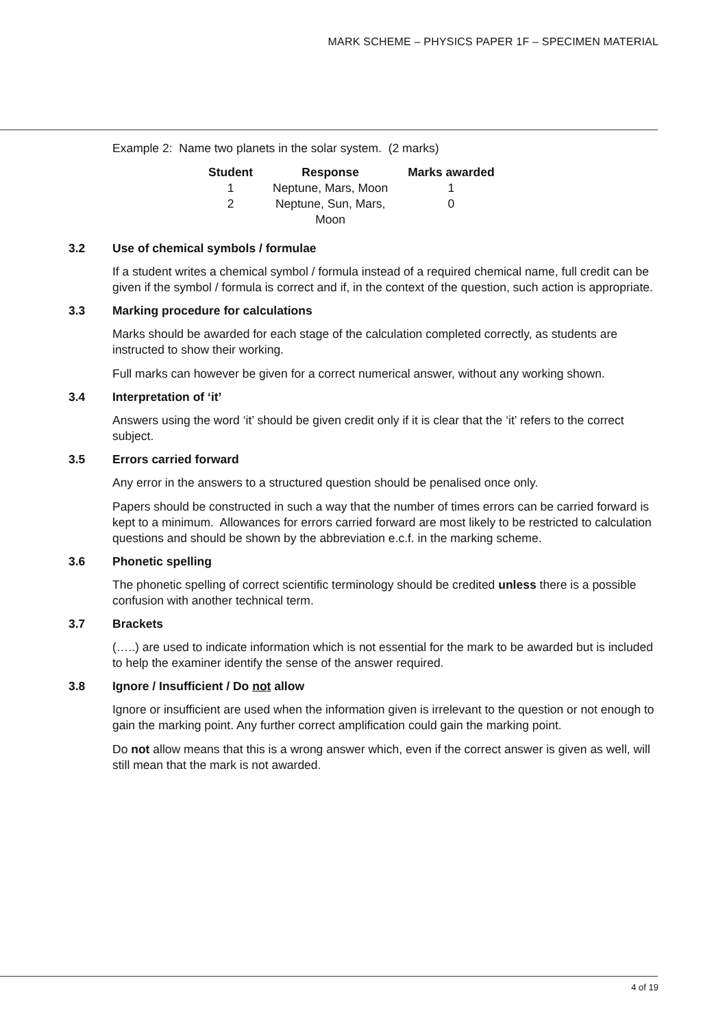MARK SCHEME – PHYSICS PAPER 1F – SPECIMEN MATERIAL
Example 2: Name two planets in the solar system. (2 marks)
| Student | Response | Marks awarded |
| --- | --- | --- |
| 1 | Neptune, Mars, Moon | 1 |
| 2 | Neptune, Sun, Mars, Moon | 0 |
3.2 Use of chemical symbols / formulae
If a student writes a chemical symbol / formula instead of a required chemical name, full credit can be given if the symbol / formula is correct and if, in the context of the question, such action is appropriate.
3.3 Marking procedure for calculations
Marks should be awarded for each stage of the calculation completed correctly, as students are instructed to show their working.
Full marks can however be given for a correct numerical answer, without any working shown.
3.4 Interpretation of ‘it’
Answers using the word ‘it’ should be given credit only if it is clear that the ‘it’ refers to the correct subject.
3.5 Errors carried forward
Any error in the answers to a structured question should be penalised once only.
Papers should be constructed in such a way that the number of times errors can be carried forward is kept to a minimum. Allowances for errors carried forward are most likely to be restricted to calculation questions and should be shown by the abbreviation e.c.f. in the marking scheme.
3.6 Phonetic spelling
The phonetic spelling of correct scientific terminology should be credited unless there is a possible confusion with another technical term.
3.7 Brackets
(…..) are used to indicate information which is not essential for the mark to be awarded but is included to help the examiner identify the sense of the answer required.
3.8 Ignore / Insufficient / Do not allow
Ignore or insufficient are used when the information given is irrelevant to the question or not enough to gain the marking point. Any further correct amplification could gain the marking point.
Do not allow means that this is a wrong answer which, even if the correct answer is given as well, will still mean that the mark is not awarded.
4 of 19